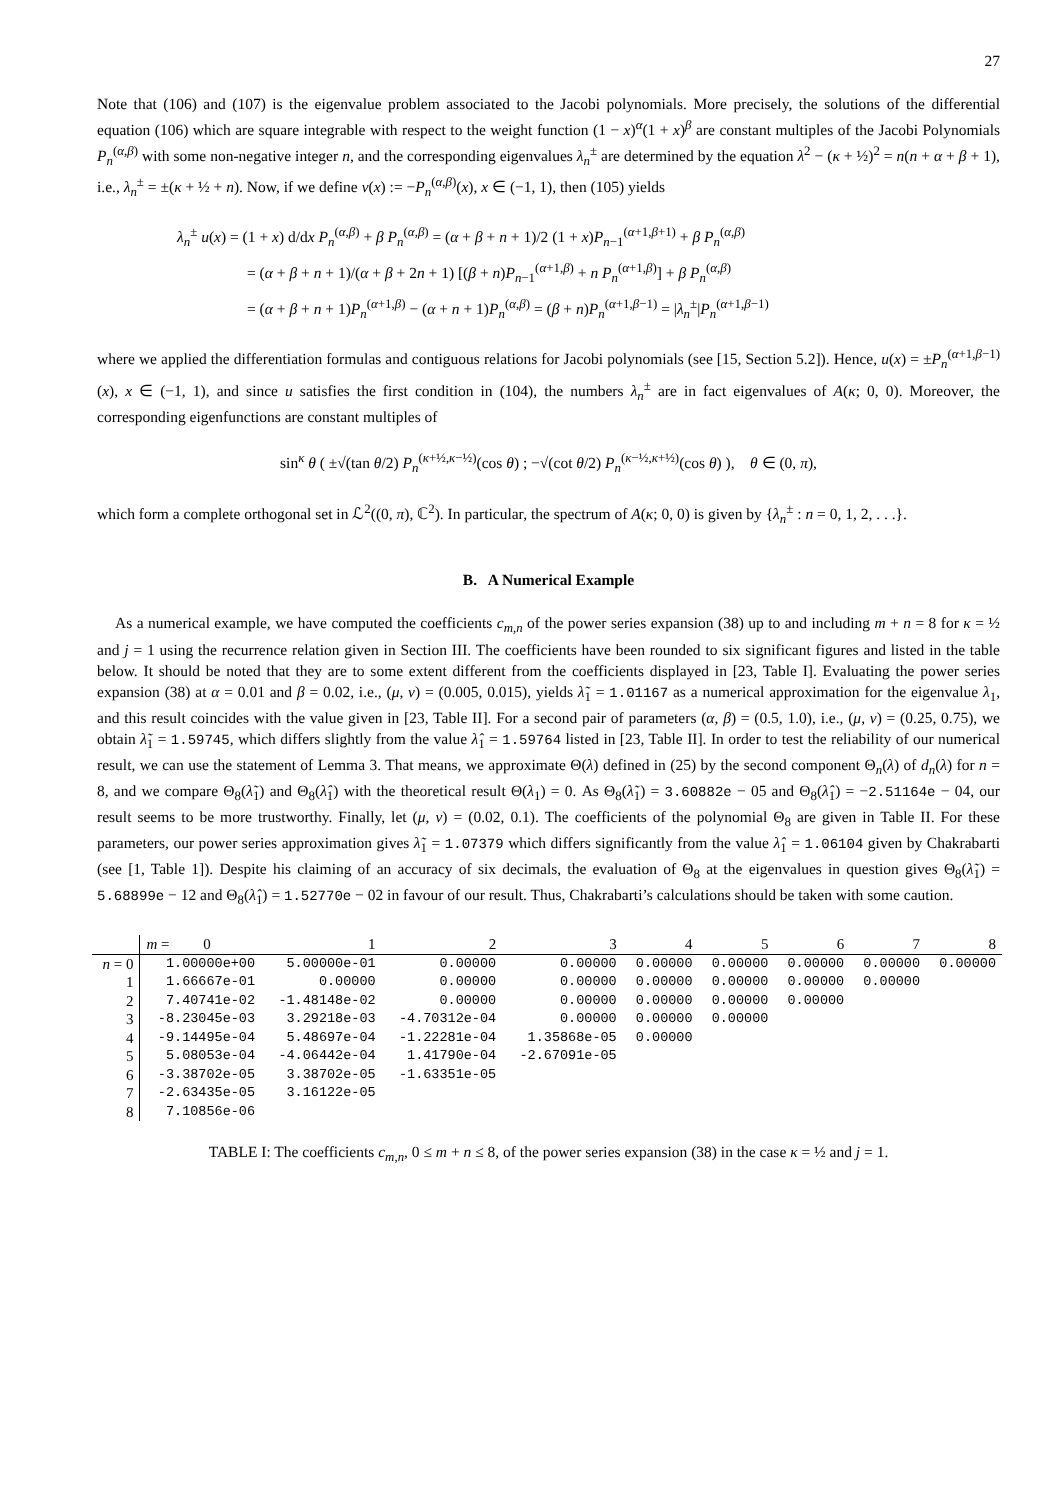27
Note that (106) and (107) is the eigenvalue problem associated to the Jacobi polynomials. More precisely, the solutions of the differential equation (106) which are square integrable with respect to the weight function (1 − x)<sup>α</sup>(1 + x)<sup>β</sup> are constant multiples of the Jacobi Polynomials P<sub>n</sub><sup>(α,β)</sup> with some non-negative integer n, and the corresponding eigenvalues λ<sub>n</sub><sup>±</sup> are determined by the equation λ<sup>2</sup> − (κ + ½)<sup>2</sup> = n(n + α + β + 1), i.e., λ<sub>n</sub><sup>±</sup> = ±(κ + ½ + n). Now, if we define v(x) := −P<sub>n</sub><sup>(α,β)</sup>(x), x ∈ (−1, 1), then (105) yields
λ<sub>n</sub><sup>±</sup> u(x) = (1 + x) d/dx P<sub>n</sub><sup>(α,β)</sup> + β P<sub>n</sub><sup>(α,β)</sup> = (α + β + n + 1)/2 (1 + x)P<sub>n−1</sub><sup>(α+1,β+1)</sup> + β P<sub>n</sub><sup>(α,β)</sup>
= (α + β + n + 1)/(α + β + 2n + 1) [(β + n)P<sub>n−1</sub><sup>(α+1,β)</sup> + n P<sub>n</sub><sup>(α+1,β)</sup>] + β P<sub>n</sub><sup>(α,β)</sup>
= (α + β + n + 1)P<sub>n</sub><sup>(α+1,β)</sup> − (α + n + 1)P<sub>n</sub><sup>(α,β)</sup> = (β + n)P<sub>n</sub><sup>(α+1,β−1)</sup> = |λ<sub>n</sub><sup>±</sup>|P<sub>n</sub><sup>(α+1,β−1)</sup>
where we applied the differentiation formulas and contiguous relations for Jacobi polynomials (see [15, Section 5.2]). Hence, u(x) = ±P<sub>n</sub><sup>(α+1,β−1)</sup>(x), x ∈ (−1, 1), and since u satisfies the first condition in (104), the numbers λ<sub>n</sub><sup>±</sup> are in fact eigenvalues of A(κ; 0, 0). Moreover, the corresponding eigenfunctions are constant multiples of
sin<sup>κ</sup> θ ( ±√(tan θ/2) P<sub>n</sub><sup>(κ+½,κ−½)</sup>(cos θ) ; −√(cot θ/2) P<sub>n</sub><sup>(κ−½,κ+½)</sup>(cos θ) ), θ ∈ (0, π),
which form a complete orthogonal set in ℒ<sup>2</sup>((0, π), ℂ<sup>2</sup>). In particular, the spectrum of A(κ; 0, 0) is given by {λ<sub>n</sub><sup>±</sup> : n = 0, 1, 2, . . .}.
B. A Numerical Example
As a numerical example, we have computed the coefficients c<sub>m,n</sub> of the power series expansion (38) up to and including m + n = 8 for κ = ½ and j = 1 using the recurrence relation given in Section III. The coefficients have been rounded to six significant figures and listed in the table below. It should be noted that they are to some extent different from the coefficients displayed in [23, Table I]. Evaluating the power series expansion (38) at α = 0.01 and β = 0.02, i.e., (μ, ν) = (0.005, 0.015), yields λ̃<sub>1</sub> = 1.01167 as a numerical approximation for the eigenvalue λ<sub>1</sub>, and this result coincides with the value given in [23, Table II]. For a second pair of parameters (α, β) = (0.5, 1.0), i.e., (μ, ν) = (0.25, 0.75), we obtain λ̃<sub>1</sub> = 1.59745, which differs slightly from the value λ̂<sub>1</sub> = 1.59764 listed in [23, Table II]. In order to test the reliability of our numerical result, we can use the statement of Lemma 3. That means, we approximate Θ(λ) defined in (25) by the second component Θ<sub>n</sub>(λ) of d<sub>n</sub>(λ) for n = 8, and we compare Θ<sub>8</sub>(λ̃<sub>1</sub>) and Θ<sub>8</sub>(λ̂<sub>1</sub>) with the theoretical result Θ(λ<sub>1</sub>) = 0. As Θ<sub>8</sub>(λ̃<sub>1</sub>) = 3.60882e − 05 and Θ<sub>8</sub>(λ̂<sub>1</sub>) = −2.51164e − 04, our result seems to be more trustworthy. Finally, let (μ, ν) = (0.02, 0.1). The coefficients of the polynomial Θ<sub>8</sub> are given in Table II. For these parameters, our power series approximation gives λ̃<sub>1</sub> = 1.07379 which differs significantly from the value λ̂<sub>1</sub> = 1.06104 given by Chakrabarti (see [1, Table 1]). Despite his claiming of an accuracy of six decimals, the evaluation of Θ<sub>8</sub> at the eigenvalues in question gives Θ<sub>8</sub>(λ̃<sub>1</sub>) = 5.68899e − 12 and Θ<sub>8</sub>(λ̂<sub>1</sub>) = 1.52770e − 02 in favour of our result. Thus, Chakrabarti’s calculations should be taken with some caution.
| | m = 0 | 1 | 2 | 3 | 4 | 5 | 6 | 7 | 8 |
| --- | --- | --- | --- | --- | --- | --- | --- | --- | --- |
| n = 0 | 1.00000e+00 | 5.00000e-01 | 0.00000 | 0.00000 | 0.00000 | 0.00000 | 0.00000 | 0.00000 | 0.00000 |
| 1 | 1.66667e-01 | 0.00000 | 0.00000 | 0.00000 | 0.00000 | 0.00000 | 0.00000 | 0.00000 | |
| 2 | 7.40741e-02 | -1.48148e-02 | 0.00000 | 0.00000 | 0.00000 | 0.00000 | 0.00000 | | |
| 3 | -8.23045e-03 | 3.29218e-03 | -4.70312e-04 | 0.00000 | 0.00000 | 0.00000 | | | |
| 4 | -9.14495e-04 | 5.48697e-04 | -1.22281e-04 | 1.35868e-05 | 0.00000 | | | | |
| 5 | 5.08053e-04 | -4.06442e-04 | 1.41790e-04 | -2.67091e-05 | | | | | |
| 6 | -3.38702e-05 | 3.38702e-05 | -1.63351e-05 | | | | | | |
| 7 | -2.63435e-05 | 3.16122e-05 | | | | | | | |
| 8 | 7.10856e-06 | | | | | | | | |
TABLE I: The coefficients c<sub>m,n</sub>, 0 ≤ m + n ≤ 8, of the power series expansion (38) in the case κ = ½ and j = 1.